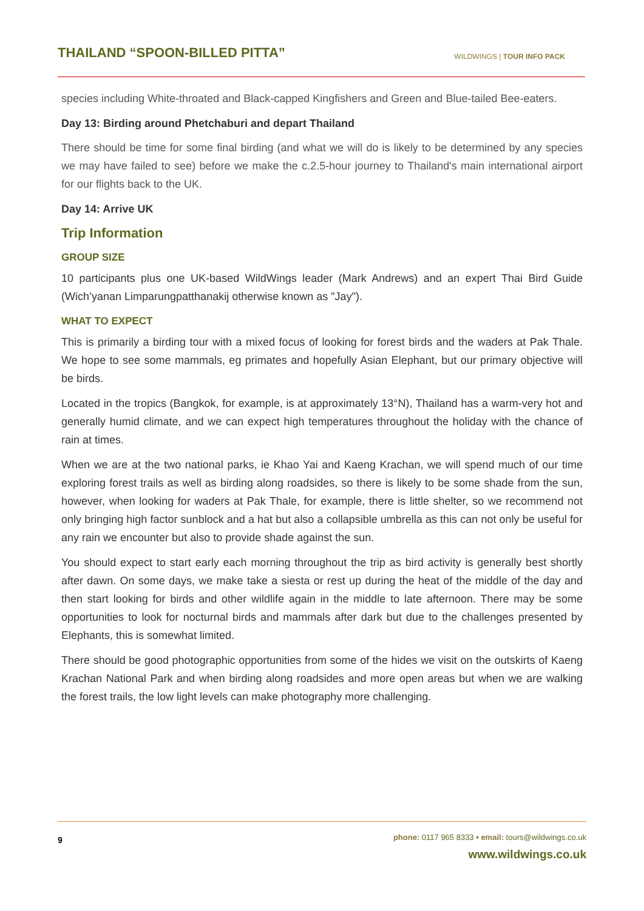THAILAND “SPOON-BILLED PITTA”
WILDWINGS | TOUR INFO PACK
species including White-throated and Black-capped Kingfishers and Green and Blue-tailed Bee-eaters.
Day 13: Birding around Phetchaburi and depart Thailand
There should be time for some final birding (and what we will do is likely to be determined by any species we may have failed to see) before we make the c.2.5-hour journey to Thailand's main international airport for our flights back to the UK.
Day 14: Arrive UK
Trip Information
GROUP SIZE
10 participants plus one UK-based WildWings leader (Mark Andrews) and an expert Thai Bird Guide (Wich’yanan Limparungpatthanakij otherwise known as "Jay").
WHAT TO EXPECT
This is primarily a birding tour with a mixed focus of looking for forest birds and the waders at Pak Thale. We hope to see some mammals, eg primates and hopefully Asian Elephant, but our primary objective will be birds.
Located in the tropics (Bangkok, for example, is at approximately 13°N), Thailand has a warm-very hot and generally humid climate, and we can expect high temperatures throughout the holiday with the chance of rain at times.
When we are at the two national parks, ie Khao Yai and Kaeng Krachan, we will spend much of our time exploring forest trails as well as birding along roadsides, so there is likely to be some shade from the sun, however, when looking for waders at Pak Thale, for example, there is little shelter, so we recommend not only bringing high factor sunblock and a hat but also a collapsible umbrella as this can not only be useful for any rain we encounter but also to provide shade against the sun.
You should expect to start early each morning throughout the trip as bird activity is generally best shortly after dawn. On some days, we make take a siesta or rest up during the heat of the middle of the day and then start looking for birds and other wildlife again in the middle to late afternoon. There may be some opportunities to look for nocturnal birds and mammals after dark but due to the challenges presented by Elephants, this is somewhat limited.
There should be good photographic opportunities from some of the hides we visit on the outskirts of Kaeng Krachan National Park and when birding along roadsides and more open areas but when we are walking the forest trails, the low light levels can make photography more challenging.
9
phone: 0117 965 8333 • email: tours@wildwings.co.uk
www.wildwings.co.uk